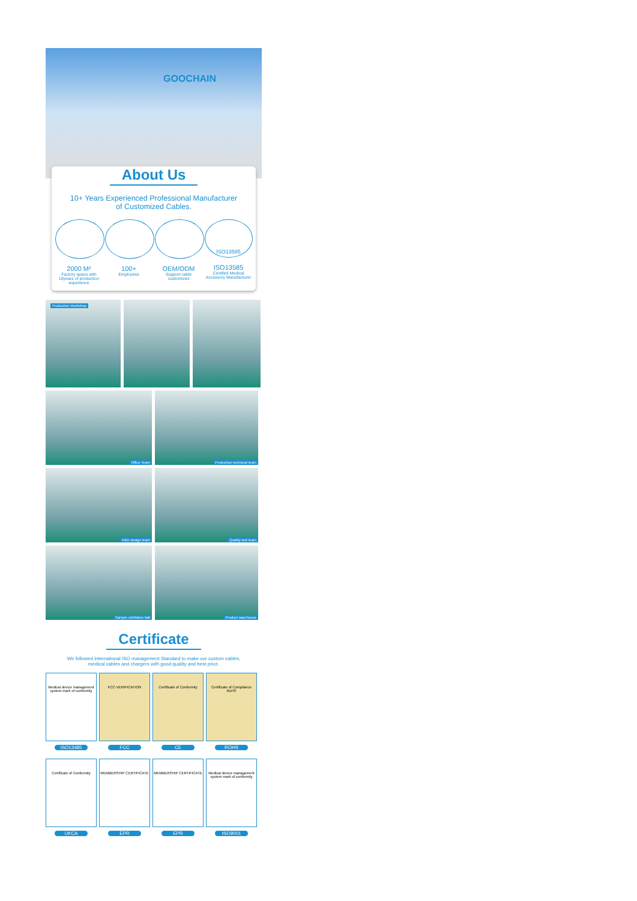GOOCHAIN
About Us
10+ Years Experienced Professional Manufacturer
of Customized Cables.
2000 M²
Factory space with 10years of production experience
100+
Employees
OEM/ODM
Support cable customized
ISO13585
ISO13585
Certified Medical Accessory Manufacturer
Production Workshop
Office Team
Production technical team
R&D design team
Quality test team
Sample exhibition hall
Product warehouse
Certificate
We followed international ISO management Standard to make our custom cables,
medical cables and chargers with good quality and best price.
Medical device management system mark of conformity
ISO13485
FCC-VERIFICATION
FCC
Certificate of Conformity
CE
Certificate of Compliance
RoHS
ROHS
Certificate of Conformity
UKCA
MEMBERSHIP CERTIFICATE
EPR
MEMBERSHIP CERTIFICATE
EPR
Medical device management system mark of conformity
ISO9001